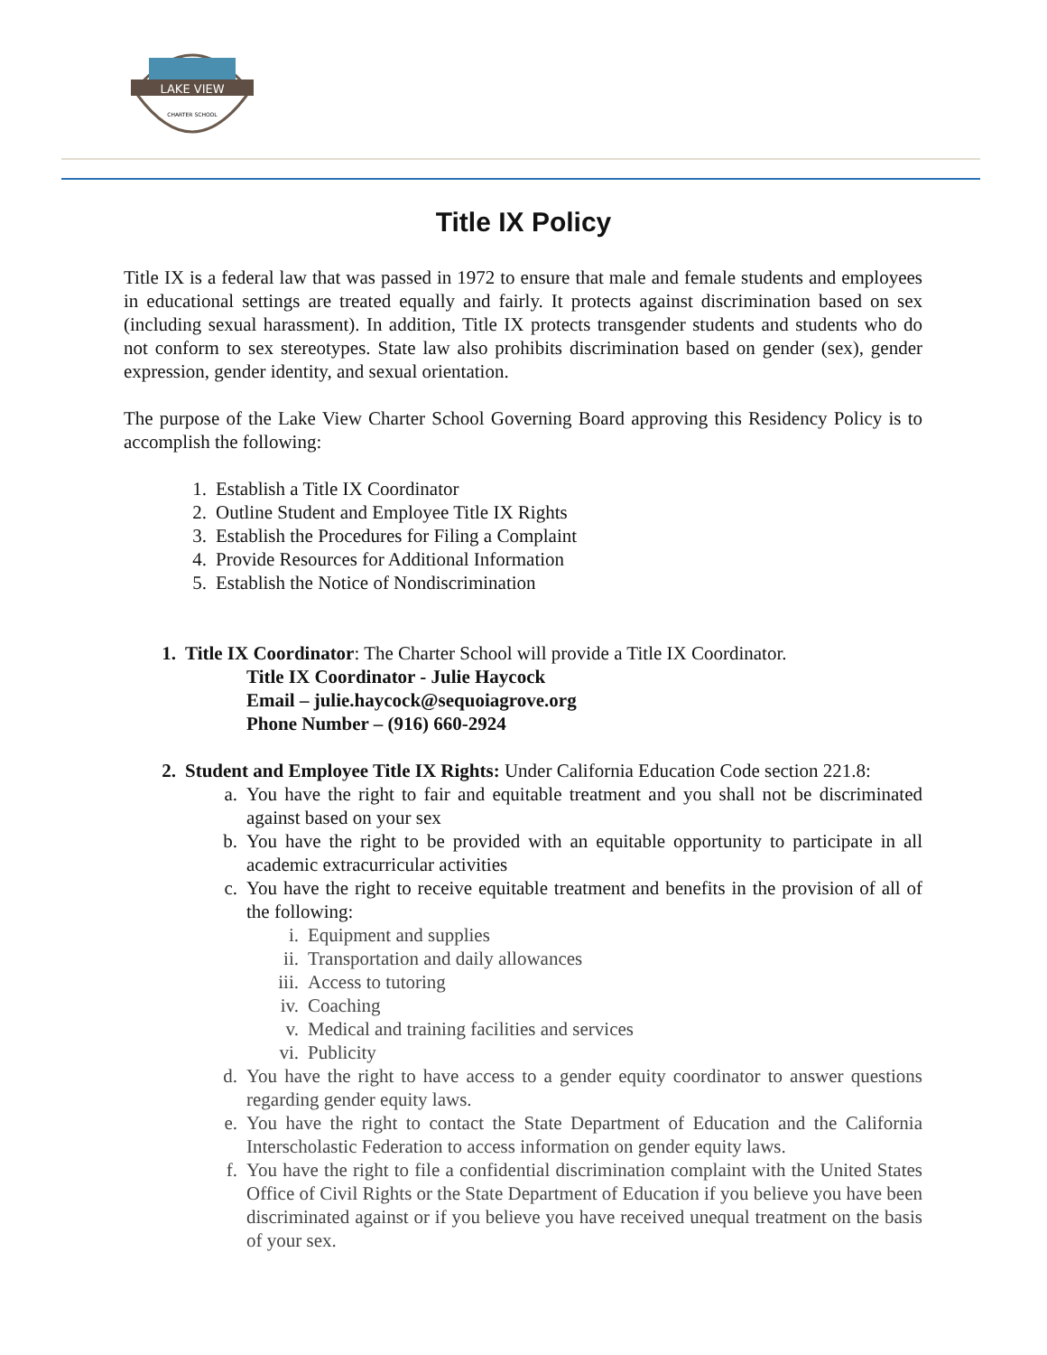LAKE VIEW
CHARTER SCHOOL
Title IX Policy
Title IX is a federal law that was passed in 1972 to ensure that male and female students and employees in educational settings are treated equally and fairly. It protects against discrimination based on sex (including sexual harassment). In addition, Title IX protects transgender students and students who do not conform to sex stereotypes. State law also prohibits discrimination based on gender (sex), gender expression, gender identity, and sexual orientation.
The purpose of the Lake View Charter School Governing Board approving this Residency Policy is to accomplish the following:
1. Establish a Title IX Coordinator
2. Outline Student and Employee Title IX Rights
3. Establish the Procedures for Filing a Complaint
4. Provide Resources for Additional Information
5. Establish the Notice of Nondiscrimination
1. Title IX Coordinator: The Charter School will provide a Title IX Coordinator.
Title IX Coordinator - Julie Haycock
Email – julie.haycock@sequoiagrove.org
Phone Number – (916) 660-2924
2. Student and Employee Title IX Rights: Under California Education Code section 221.8:
a. You have the right to fair and equitable treatment and you shall not be discriminated against based on your sex
b. You have the right to be provided with an equitable opportunity to participate in all academic extracurricular activities
c. You have the right to receive equitable treatment and benefits in the provision of all of the following:
i. Equipment and supplies
ii. Transportation and daily allowances
iii. Access to tutoring
iv. Coaching
v. Medical and training facilities and services
vi. Publicity
d. You have the right to have access to a gender equity coordinator to answer questions regarding gender equity laws.
e. You have the right to contact the State Department of Education and the California Interscholastic Federation to access information on gender equity laws.
f. You have the right to file a confidential discrimination complaint with the United States Office of Civil Rights or the State Department of Education if you believe you have been discriminated against or if you believe you have received unequal treatment on the basis of your sex.